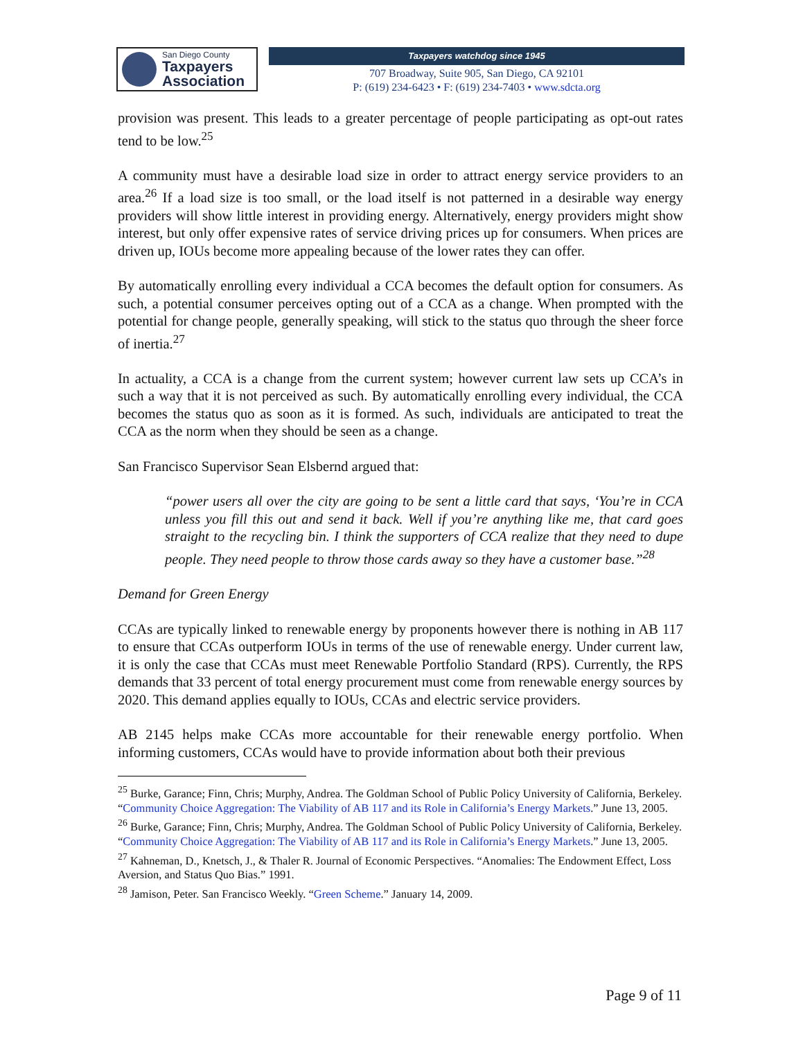San Diego County
Taxpayers
Association
Taxpayers watchdog since 1945
707 Broadway, Suite 905, San Diego, CA 92101
P: (619) 234-6423 • F: (619) 234-7403 • www.sdcta.org
provision was present. This leads to a greater percentage of people participating as opt-out rates tend to be low.<sup>25</sup>
A community must have a desirable load size in order to attract energy service providers to an area.<sup>26</sup> If a load size is too small, or the load itself is not patterned in a desirable way energy providers will show little interest in providing energy. Alternatively, energy providers might show interest, but only offer expensive rates of service driving prices up for consumers. When prices are driven up, IOUs become more appealing because of the lower rates they can offer.
By automatically enrolling every individual a CCA becomes the default option for consumers. As such, a potential consumer perceives opting out of a CCA as a change. When prompted with the potential for change people, generally speaking, will stick to the status quo through the sheer force of inertia.<sup>27</sup>
In actuality, a CCA is a change from the current system; however current law sets up CCA’s in such a way that it is not perceived as such. By automatically enrolling every individual, the CCA becomes the status quo as soon as it is formed. As such, individuals are anticipated to treat the CCA as the norm when they should be seen as a change.
San Francisco Supervisor Sean Elsbernd argued that:
“power users all over the city are going to be sent a little card that says, ‘You’re in CCA unless you fill this out and send it back. Well if you’re anything like me, that card goes straight to the recycling bin. I think the supporters of CCA realize that they need to dupe people. They need people to throw those cards away so they have a customer base.”<sup>28</sup>
Demand for Green Energy
CCAs are typically linked to renewable energy by proponents however there is nothing in AB 117 to ensure that CCAs outperform IOUs in terms of the use of renewable energy. Under current law, it is only the case that CCAs must meet Renewable Portfolio Standard (RPS). Currently, the RPS demands that 33 percent of total energy procurement must come from renewable energy sources by 2020. This demand applies equally to IOUs, CCAs and electric service providers.
AB 2145 helps make CCAs more accountable for their renewable energy portfolio. When informing customers, CCAs would have to provide information about both their previous
<sup>25</sup> Burke, Garance; Finn, Chris; Murphy, Andrea. The Goldman School of Public Policy University of California, Berkeley. “Community Choice Aggregation: The Viability of AB 117 and its Role in California’s Energy Markets.” June 13, 2005.
<sup>26</sup> Burke, Garance; Finn, Chris; Murphy, Andrea. The Goldman School of Public Policy University of California, Berkeley. “Community Choice Aggregation: The Viability of AB 117 and its Role in California’s Energy Markets.” June 13, 2005.
<sup>27</sup> Kahneman, D., Knetsch, J., & Thaler R. Journal of Economic Perspectives. “Anomalies: The Endowment Effect, Loss Aversion, and Status Quo Bias.” 1991.
<sup>28</sup> Jamison, Peter. San Francisco Weekly. “Green Scheme.” January 14, 2009.
Page 9 of 11